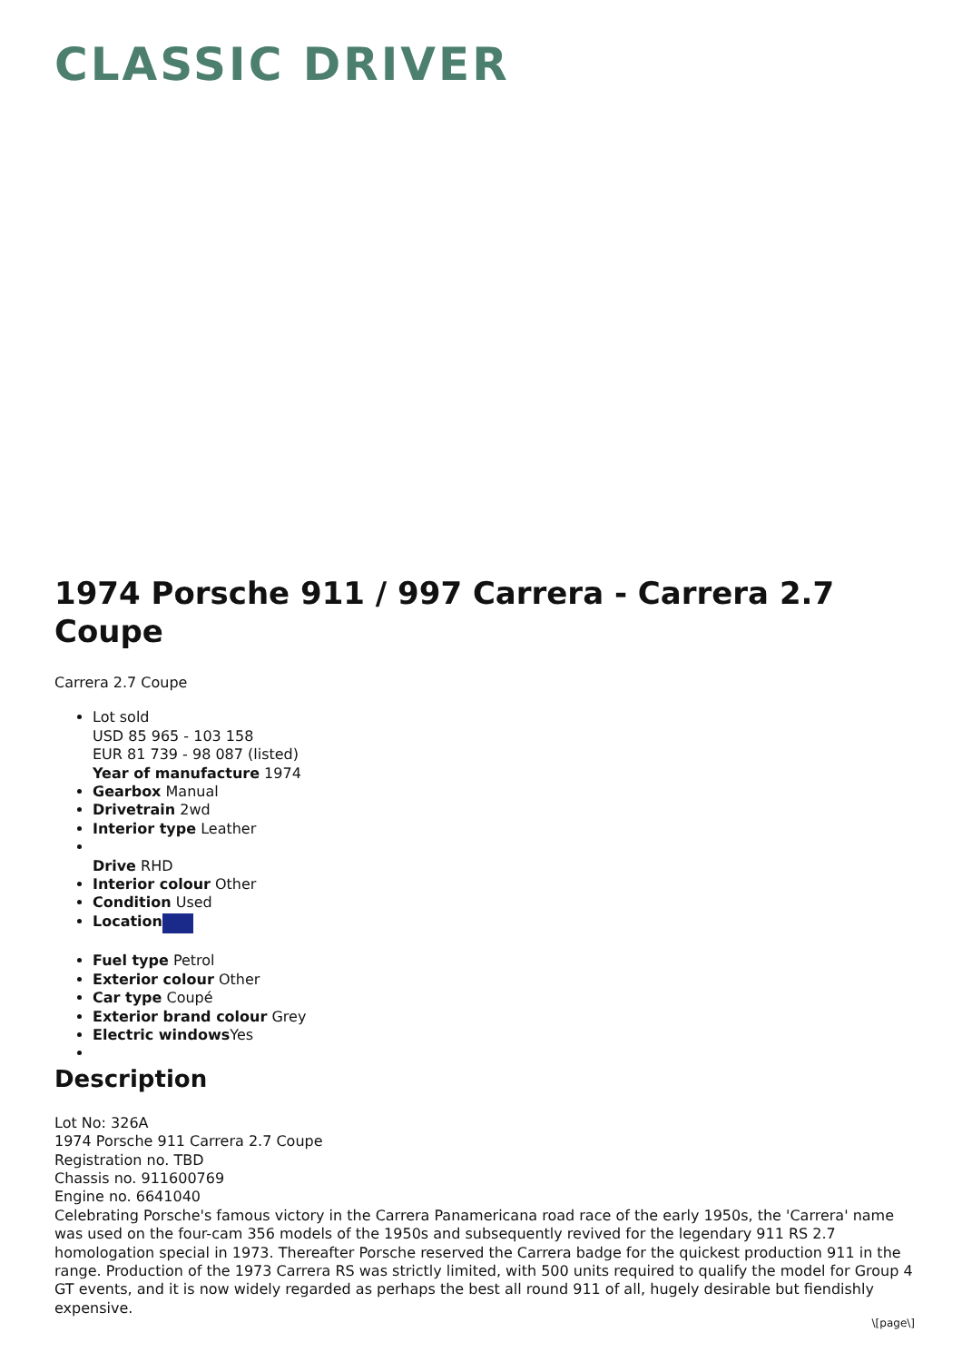CLASSIC DRIVER
1974 Porsche 911 / 997 Carrera - Carrera 2.7 Coupe
Carrera 2.7 Coupe
Lot sold
USD 85 965 - 103 158
EUR 81 739 - 98 087 (listed)
Year of manufacture 1974
Gearbox Manual
Drivetrain 2wd
Interior type Leather
Drive RHD
Interior colour Other
Condition Used
Location
Fuel type Petrol
Exterior colour Other
Car type Coupé
Exterior brand colour Grey
Electric windows Yes
Description
Lot No: 326A
1974 Porsche 911 Carrera 2.7 Coupe
Registration no. TBD
Chassis no. 911600769
Engine no. 6641040
Celebrating Porsche's famous victory in the Carrera Panamericana road race of the early 1950s, the 'Carrera' name was used on the four-cam 356 models of the 1950s and subsequently revived for the legendary 911 RS 2.7 homologation special in 1973. Thereafter Porsche reserved the Carrera badge for the quickest production 911 in the range. Production of the 1973 Carrera RS was strictly limited, with 500 units required to qualify the model for Group 4 GT events, and it is now widely regarded as perhaps the best all round 911 of all, hugely desirable but fiendishly expensive.
\[page\]